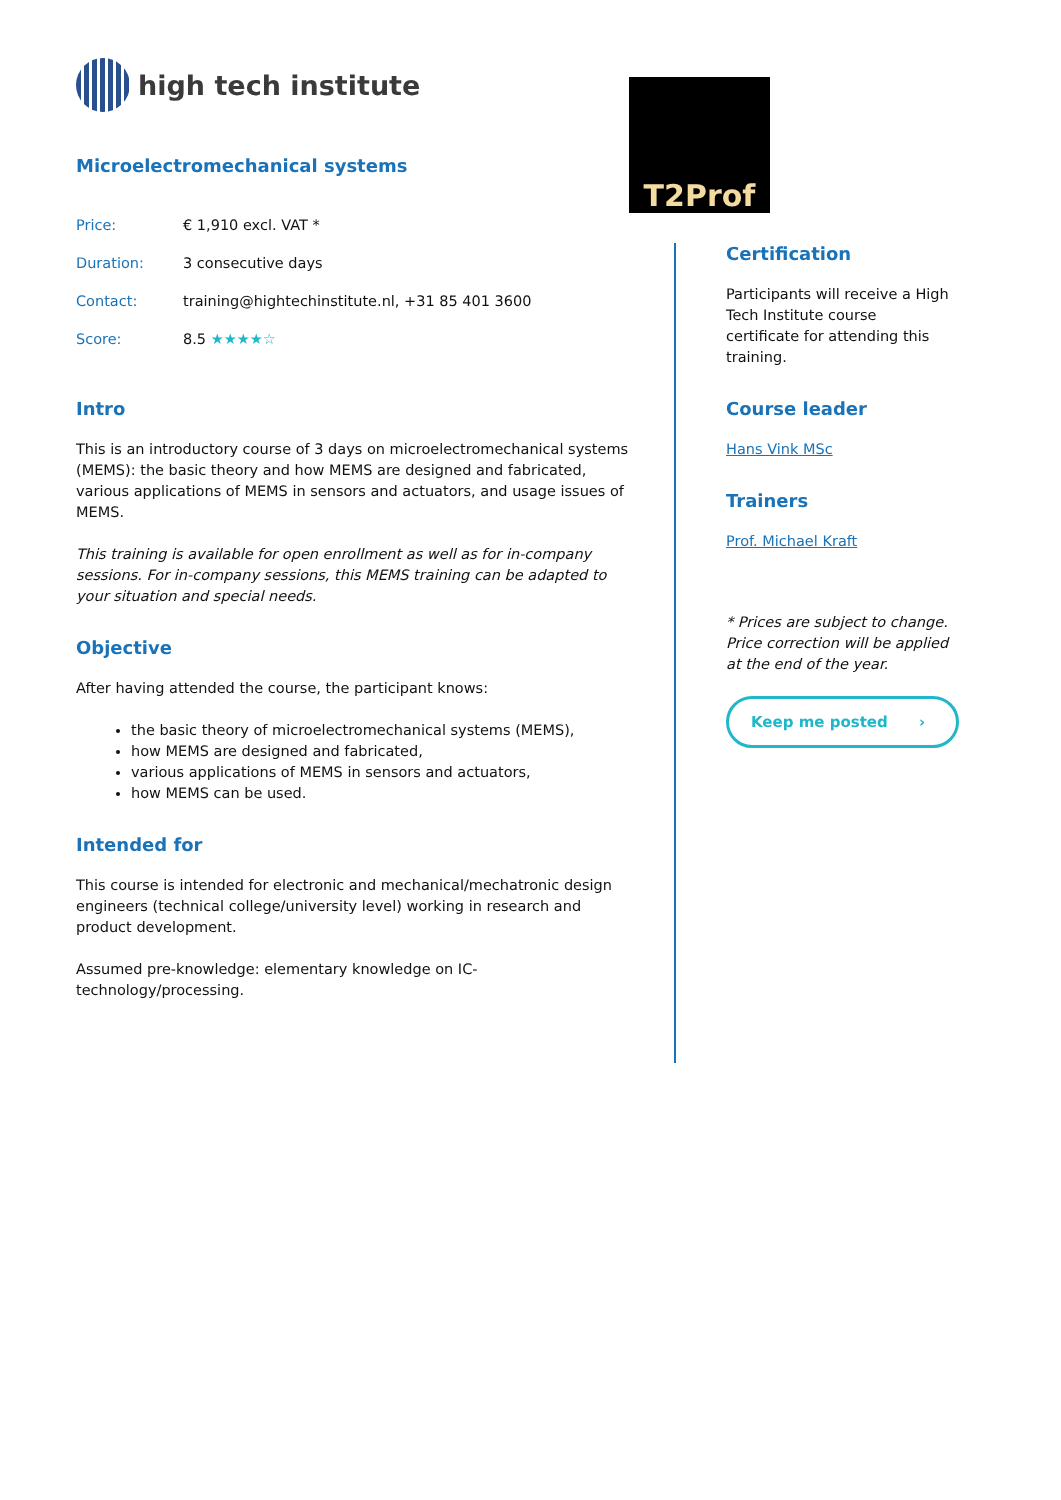high tech institute
Microelectromechanical systems
| Price: | € 1,910 excl. VAT * |
| Duration: | 3 consecutive days |
| Contact: | training@hightechinstitute.nl, +31 85 401 3600 |
| Score: | 8.5 ★★★★☆ |
Intro
This is an introductory course of 3 days on microelectromechanical systems (MEMS): the basic theory and how MEMS are designed and fabricated, various applications of MEMS in sensors and actuators, and usage issues of MEMS.
This training is available for open enrollment as well as for in-company sessions. For in-company sessions, this MEMS training can be adapted to your situation and special needs.
Objective
After having attended the course, the participant knows:
the basic theory of microelectromechanical systems (MEMS),
how MEMS are designed and fabricated,
various applications of MEMS in sensors and actuators,
how MEMS can be used.
Intended for
This course is intended for electronic and mechanical/mechatronic design engineers (technical college/university level) working in research and product development.
Assumed pre-knowledge: elementary knowledge on IC-technology/processing.
T2Prof
Certification
Participants will receive a High Tech Institute course certificate for attending this training.
Course leader
Hans Vink MSc
Trainers
Prof. Michael Kraft
* Prices are subject to change. Price correction will be applied at the end of the year.
Keep me posted ›